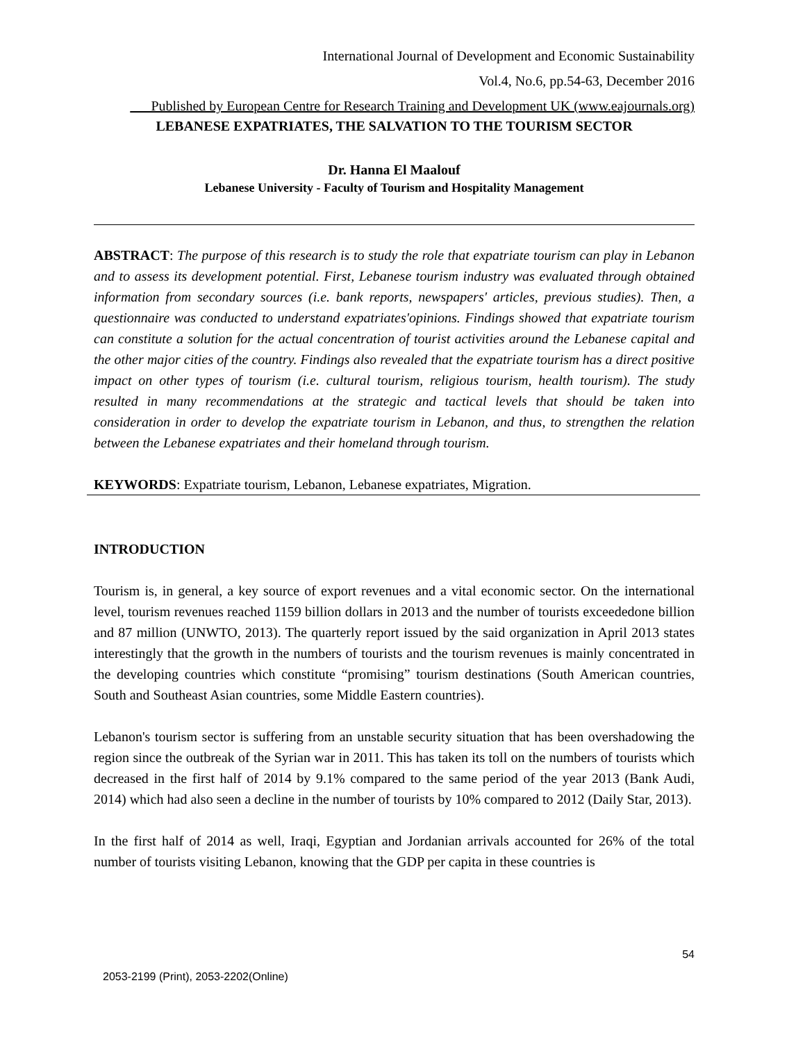International Journal of Development and Economic Sustainability
Vol.4, No.6, pp.54-63, December 2016
___Published by European Centre for Research Training and Development UK (www.eajournals.org)
LEBANESE EXPATRIATES, THE SALVATION TO THE TOURISM SECTOR
Dr. Hanna El Maalouf
Lebanese University - Faculty of Tourism and Hospitality Management
ABSTRACT: The purpose of this research is to study the role that expatriate tourism can play in Lebanon and to assess its development potential. First, Lebanese tourism industry was evaluated through obtained information from secondary sources (i.e. bank reports, newspapers' articles, previous studies). Then, a questionnaire was conducted to understand expatriates'opinions. Findings showed that expatriate tourism can constitute a solution for the actual concentration of tourist activities around the Lebanese capital and the other major cities of the country. Findings also revealed that the expatriate tourism has a direct positive impact on other types of tourism (i.e. cultural tourism, religious tourism, health tourism). The study resulted in many recommendations at the strategic and tactical levels that should be taken into consideration in order to develop the expatriate tourism in Lebanon, and thus, to strengthen the relation between the Lebanese expatriates and their homeland through tourism.
KEYWORDS: Expatriate tourism, Lebanon, Lebanese expatriates, Migration.
INTRODUCTION
Tourism is, in general, a key source of export revenues and a vital economic sector. On the international level, tourism revenues reached 1159 billion dollars in 2013 and the number of tourists exceededone billion and 87 million (UNWTO, 2013). The quarterly report issued by the said organization in April 2013 states interestingly that the growth in the numbers of tourists and the tourism revenues is mainly concentrated in the developing countries which constitute “promising” tourism destinations (South American countries, South and Southeast Asian countries, some Middle Eastern countries).
Lebanon's tourism sector is suffering from an unstable security situation that has been overshadowing the region since the outbreak of the Syrian war in 2011. This has taken its toll on the numbers of tourists which decreased in the first half of 2014 by 9.1% compared to the same period of the year 2013 (Bank Audi, 2014) which had also seen a decline in the number of tourists by 10% compared to 2012 (Daily Star, 2013).
In the first half of 2014 as well, Iraqi, Egyptian and Jordanian arrivals accounted for 26% of the total number of tourists visiting Lebanon, knowing that the GDP per capita in these countries is
54
2053-2199 (Print), 2053-2202(Online)